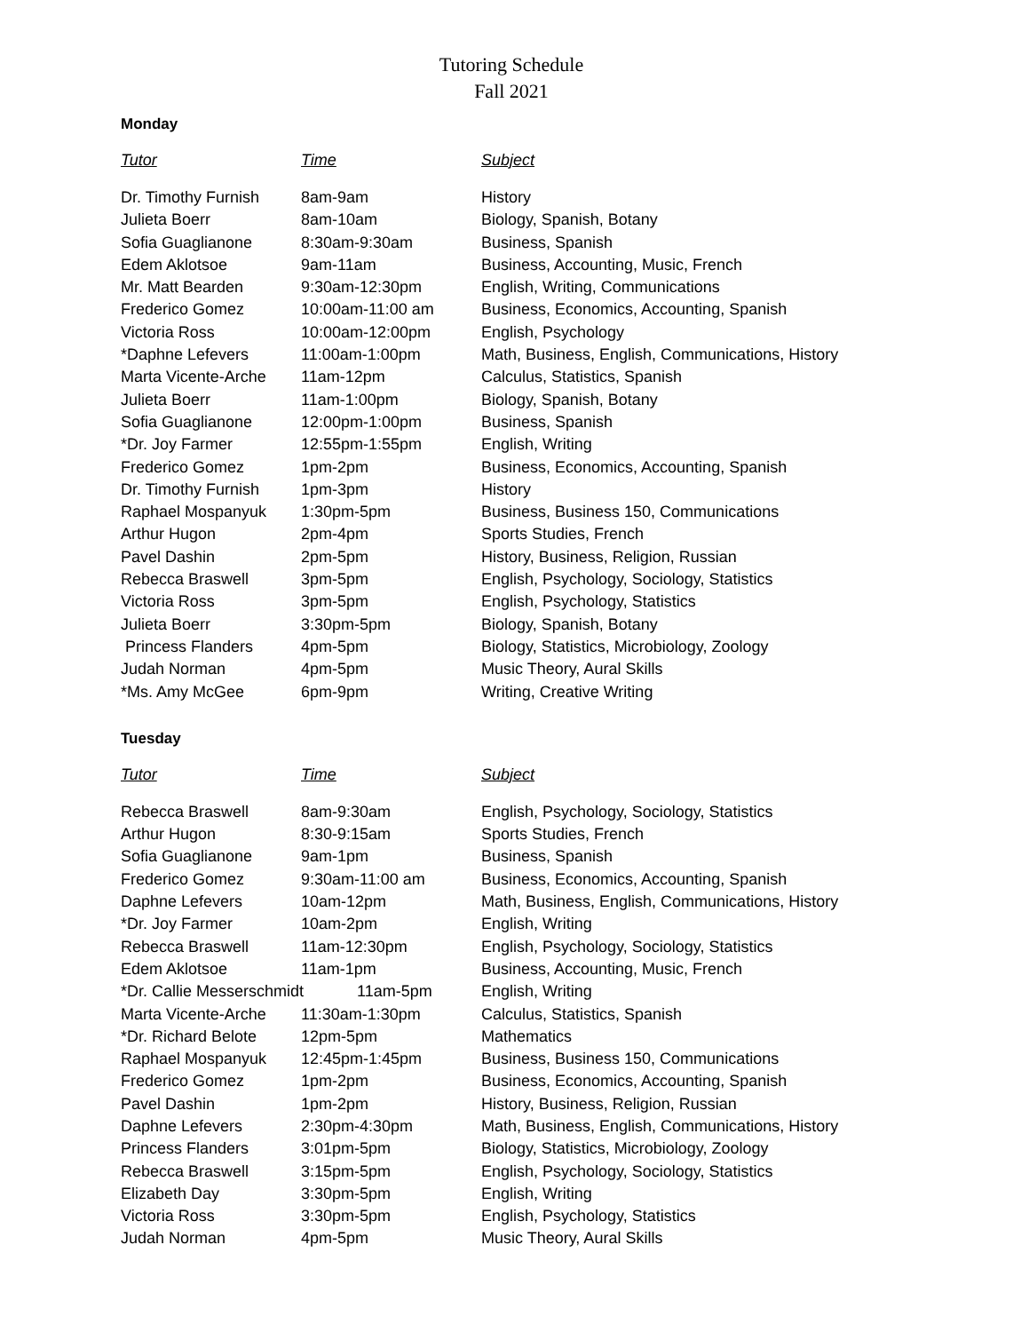Tutoring Schedule
Fall 2021
Monday
| Tutor | Time | Subject |
| --- | --- | --- |
| Dr. Timothy Furnish | 8am-9am | History |
| Julieta Boerr | 8am-10am | Biology, Spanish, Botany |
| Sofia Guaglianone | 8:30am-9:30am | Business, Spanish |
| Edem Aklotsoe | 9am-11am | Business, Accounting, Music, French |
| Mr. Matt Bearden | 9:30am-12:30pm | English, Writing, Communications |
| Frederico Gomez | 10:00am-11:00 am | Business, Economics, Accounting, Spanish |
| Victoria Ross | 10:00am-12:00pm | English, Psychology |
| *Daphne Lefevers | 11:00am-1:00pm | Math, Business, English, Communications, History |
| Marta Vicente-Arche | 11am-12pm | Calculus, Statistics, Spanish |
| Julieta Boerr | 11am-1:00pm | Biology, Spanish, Botany |
| Sofia Guaglianone | 12:00pm-1:00pm | Business, Spanish |
| *Dr. Joy Farmer | 12:55pm-1:55pm | English, Writing |
| Frederico Gomez | 1pm-2pm | Business, Economics, Accounting, Spanish |
| Dr. Timothy Furnish | 1pm-3pm | History |
| Raphael Mospanyuk | 1:30pm-5pm | Business, Business 150, Communications |
| Arthur Hugon | 2pm-4pm | Sports Studies, French |
| Pavel Dashin | 2pm-5pm | History, Business, Religion, Russian |
| Rebecca Braswell | 3pm-5pm | English, Psychology, Sociology, Statistics |
| Victoria Ross | 3pm-5pm | English, Psychology, Statistics |
| Julieta Boerr | 3:30pm-5pm | Biology, Spanish, Botany |
| Princess Flanders | 4pm-5pm | Biology, Statistics, Microbiology, Zoology |
| Judah Norman | 4pm-5pm | Music Theory, Aural Skills |
| *Ms. Amy McGee | 6pm-9pm | Writing, Creative Writing |
Tuesday
| Tutor | Time | Subject |
| --- | --- | --- |
| Rebecca Braswell | 8am-9:30am | English, Psychology, Sociology, Statistics |
| Arthur Hugon | 8:30-9:15am | Sports Studies, French |
| Sofia Guaglianone | 9am-1pm | Business, Spanish |
| Frederico Gomez | 9:30am-11:00 am | Business, Economics, Accounting, Spanish |
| Daphne Lefevers | 10am-12pm | Math, Business, English, Communications, History |
| *Dr. Joy Farmer | 10am-2pm | English, Writing |
| Rebecca Braswell | 11am-12:30pm | English, Psychology, Sociology, Statistics |
| Edem Aklotsoe | 11am-1pm | Business, Accounting, Music, French |
| *Dr. Callie Messerschmidt 11am-5pm | | English, Writing |
| Marta Vicente-Arche | 11:30am-1:30pm | Calculus, Statistics, Spanish |
| *Dr. Richard Belote | 12pm-5pm | Mathematics |
| Raphael Mospanyuk | 12:45pm-1:45pm | Business, Business 150, Communications |
| Frederico Gomez | 1pm-2pm | Business, Economics, Accounting, Spanish |
| Pavel Dashin | 1pm-2pm | History, Business, Religion, Russian |
| Daphne Lefevers | 2:30pm-4:30pm | Math, Business, English, Communications, History |
| Princess Flanders | 3:01pm-5pm | Biology, Statistics, Microbiology, Zoology |
| Rebecca Braswell | 3:15pm-5pm | English, Psychology, Sociology, Statistics |
| Elizabeth Day | 3:30pm-5pm | English, Writing |
| Victoria Ross | 3:30pm-5pm | English, Psychology, Statistics |
| Judah Norman | 4pm-5pm | Music Theory, Aural Skills |